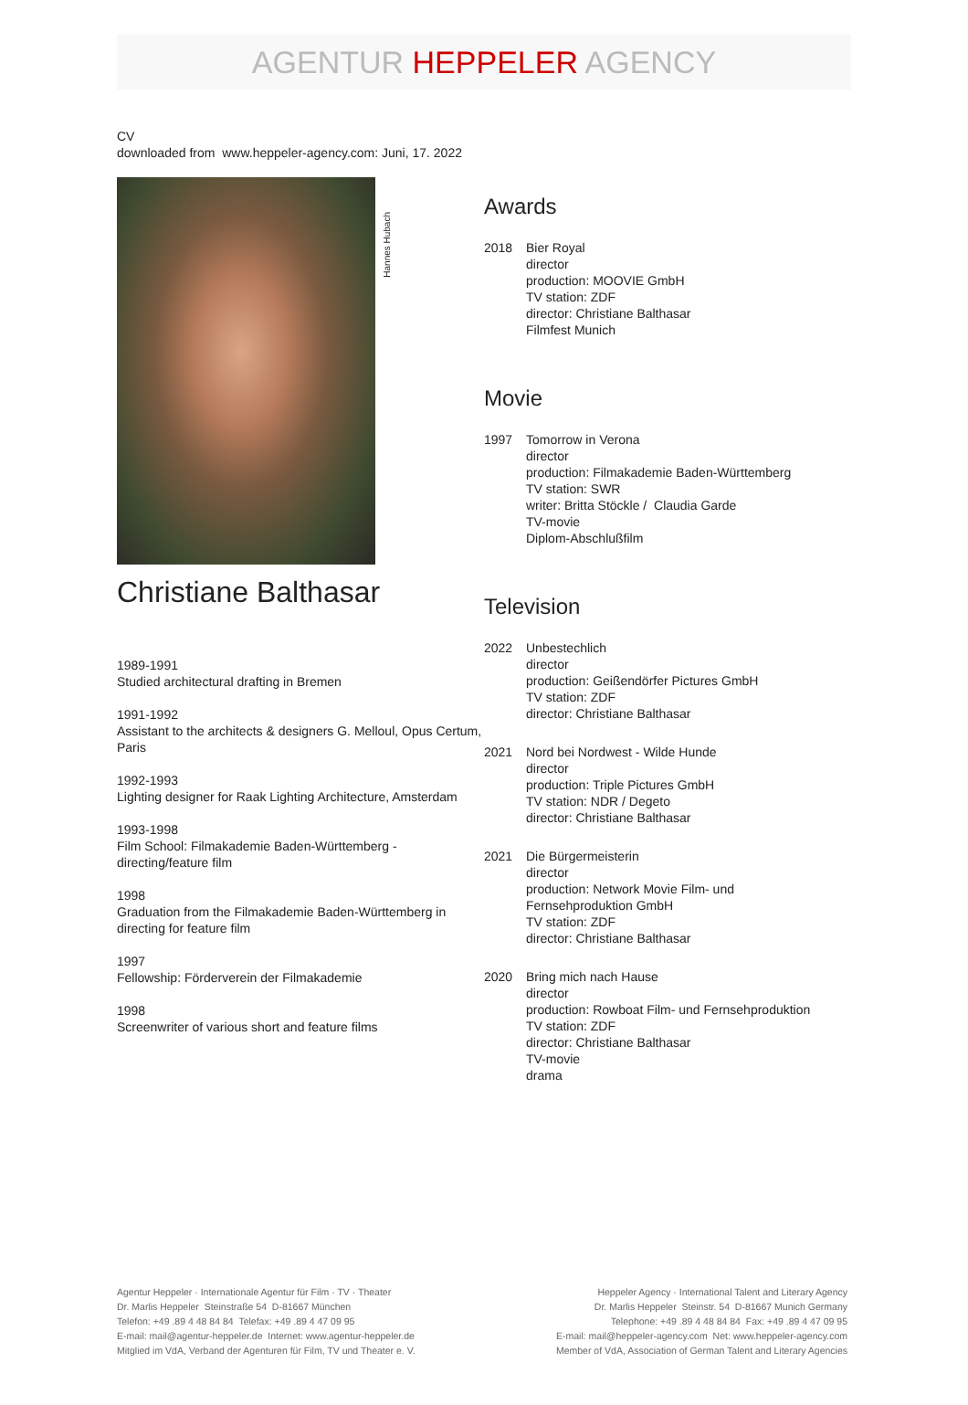AGENTUR HEPPELER AGENCY
CV
downloaded from www.heppeler-agency.com: Juni, 17. 2022
Hannes Hubach
Christiane Balthasar
1989-1991
Studied architectural drafting in Bremen
1991-1992
Assistant to the architects & designers G. Melloul, Opus Certum, Paris
1992-1993
Lighting designer for Raak Lighting Architecture, Amsterdam
1993-1998
Film School: Filmakademie Baden-Württemberg - directing/feature film
1998
Graduation from the Filmakademie Baden-Württemberg in directing for feature film
1997
Fellowship: Förderverein der Filmakademie
1998
Screenwriter of various short and feature films
Awards
2018 Bier Royal
director
production: MOOVIE GmbH
TV station: ZDF
director: Christiane Balthasar
Filmfest Munich
Movie
1997 Tomorrow in Verona
director
production: Filmakademie Baden-Württemberg
TV station: SWR
writer: Britta Stöckle / Claudia Garde
TV-movie
Diplom-Abschlußfilm
Television
2022 Unbestechlich
director
production: Geißendörfer Pictures GmbH
TV station: ZDF
director: Christiane Balthasar
2021 Nord bei Nordwest - Wilde Hunde
director
production: Triple Pictures GmbH
TV station: NDR / Degeto
director: Christiane Balthasar
2021 Die Bürgermeisterin
director
production: Network Movie Film- und
Fernsehproduktion GmbH
TV station: ZDF
director: Christiane Balthasar
2020 Bring mich nach Hause
director
production: Rowboat Film- und Fernsehproduktion
TV station: ZDF
director: Christiane Balthasar
TV-movie
drama
Agentur Heppeler · Internationale Agentur für Film · TV · Theater
Dr. Marlis Heppeler Steinstraße 54 D-81667 München
Telefon: +49 .89 4 48 84 84 Telefax: +49 .89 4 47 09 95
E-mail: mail@agentur-heppeler.de Internet: www.agentur-heppeler.de
Mitglied im VdA, Verband der Agenturen für Film, TV und Theater e. V.
Heppeler Agency · International Talent and Literary Agency
Dr. Marlis Heppeler Steinstr. 54 D-81667 Munich Germany
Telephone: +49 .89 4 48 84 84 Fax: +49 .89 4 47 09 95
E-mail: mail@heppeler-agency.com Net: www.heppeler-agency.com
Member of VdA, Association of German Talent and Literary Agencies